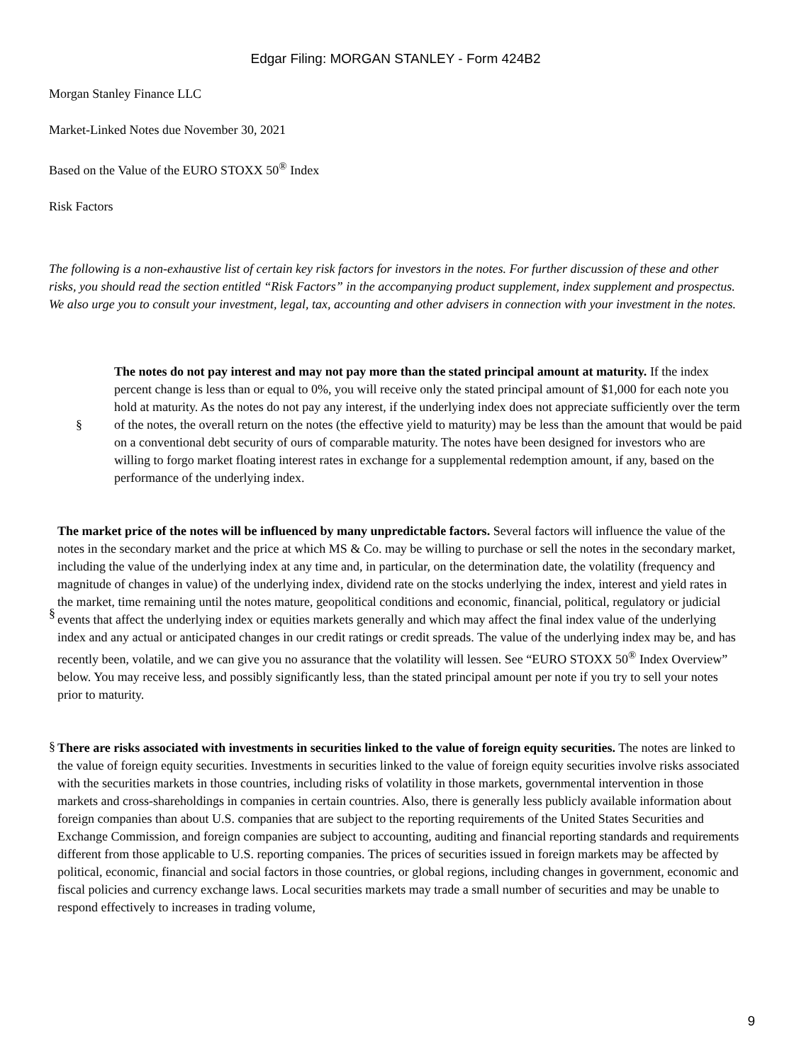Edgar Filing: MORGAN STANLEY - Form 424B2
Morgan Stanley Finance LLC
Market-Linked Notes due November 30, 2021
Based on the Value of the EURO STOXX 50<sup>®</sup> Index
Risk Factors
The following is a non-exhaustive list of certain key risk factors for investors in the notes. For further discussion of these and other risks, you should read the section entitled “Risk Factors” in the accompanying product supplement, index supplement and prospectus. We also urge you to consult your investment, legal, tax, accounting and other advisers in connection with your investment in the notes.
§
The notes do not pay interest and may not pay more than the stated principal amount at maturity. If the index percent change is less than or equal to 0%, you will receive only the stated principal amount of $1,000 for each note you hold at maturity. As the notes do not pay any interest, if the underlying index does not appreciate sufficiently over the term of the notes, the overall return on the notes (the effective yield to maturity) may be less than the amount that would be paid on a conventional debt security of ours of comparable maturity. The notes have been designed for investors who are willing to forgo market floating interest rates in exchange for a supplemental redemption amount, if any, based on the performance of the underlying index.
§
The market price of the notes will be influenced by many unpredictable factors. Several factors will influence the value of the notes in the secondary market and the price at which MS & Co. may be willing to purchase or sell the notes in the secondary market, including the value of the underlying index at any time and, in particular, on the determination date, the volatility (frequency and magnitude of changes in value) of the underlying index, dividend rate on the stocks underlying the index, interest and yield rates in the market, time remaining until the notes mature, geopolitical conditions and economic, financial, political, regulatory or judicial events that affect the underlying index or equities markets generally and which may affect the final index value of the underlying index and any actual or anticipated changes in our credit ratings or credit spreads. The value of the underlying index may be, and has recently been, volatile, and we can give you no assurance that the volatility will lessen. See “EURO STOXX 50<sup>®</sup> Index Overview” below. You may receive less, and possibly significantly less, than the stated principal amount per note if you try to sell your notes prior to maturity.
§
There are risks associated with investments in securities linked to the value of foreign equity securities. The notes are linked to the value of foreign equity securities. Investments in securities linked to the value of foreign equity securities involve risks associated with the securities markets in those countries, including risks of volatility in those markets, governmental intervention in those markets and cross-shareholdings in companies in certain countries. Also, there is generally less publicly available information about foreign companies than about U.S. companies that are subject to the reporting requirements of the United States Securities and Exchange Commission, and foreign companies are subject to accounting, auditing and financial reporting standards and requirements different from those applicable to U.S. reporting companies. The prices of securities issued in foreign markets may be affected by political, economic, financial and social factors in those countries, or global regions, including changes in government, economic and fiscal policies and currency exchange laws. Local securities markets may trade a small number of securities and may be unable to respond effectively to increases in trading volume,
9